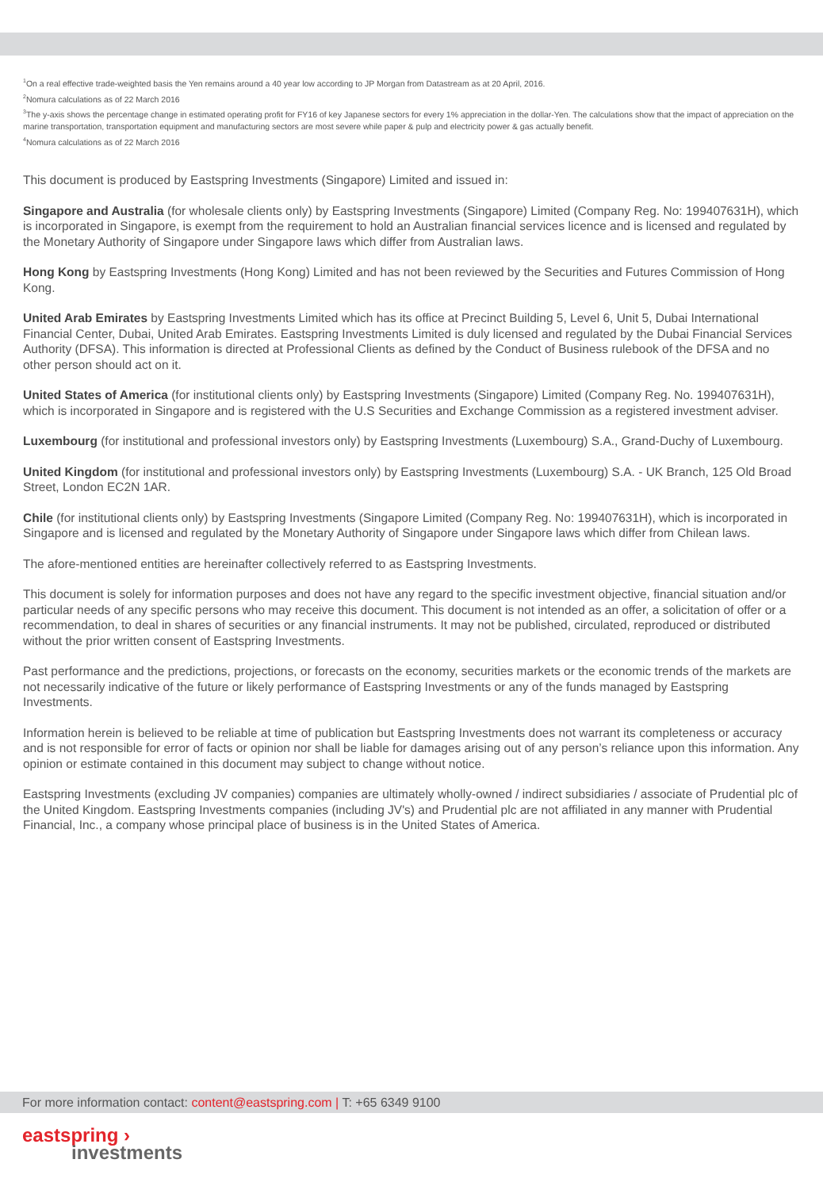<sup>1</sup> On a real effective trade-weighted basis the Yen remains around a 40 year low according to JP Morgan from Datastream as at 20 April, 2016.
<sup>2</sup> Nomura calculations as of 22 March 2016
<sup>3</sup> The y-axis shows the percentage change in estimated operating profit for FY16 of key Japanese sectors for every 1% appreciation in the dollar-Yen. The calculations show that the impact of appreciation on the marine transportation, transportation equipment and manufacturing sectors are most severe while paper & pulp and electricity power & gas actually benefit.
<sup>4</sup> Nomura calculations as of 22 March 2016
This document is produced by Eastspring Investments (Singapore) Limited and issued in:
Singapore and Australia (for wholesale clients only) by Eastspring Investments (Singapore) Limited (Company Reg. No: 199407631H), which is incorporated in Singapore, is exempt from the requirement to hold an Australian financial services licence and is licensed and regulated by the Monetary Authority of Singapore under Singapore laws which differ from Australian laws.
Hong Kong by Eastspring Investments (Hong Kong) Limited and has not been reviewed by the Securities and Futures Commission of Hong Kong.
United Arab Emirates by Eastspring Investments Limited which has its office at Precinct Building 5, Level 6, Unit 5, Dubai International Financial Center, Dubai, United Arab Emirates. Eastspring Investments Limited is duly licensed and regulated by the Dubai Financial Services Authority (DFSA). This information is directed at Professional Clients as defined by the Conduct of Business rulebook of the DFSA and no other person should act on it.
United States of America (for institutional clients only) by Eastspring Investments (Singapore) Limited (Company Reg. No. 199407631H), which is incorporated in Singapore and is registered with the U.S Securities and Exchange Commission as a registered investment adviser.
Luxembourg (for institutional and professional investors only) by Eastspring Investments (Luxembourg) S.A., Grand-Duchy of Luxembourg.
United Kingdom (for institutional and professional investors only) by Eastspring Investments (Luxembourg) S.A. - UK Branch, 125 Old Broad Street, London EC2N 1AR.
Chile (for institutional clients only) by Eastspring Investments (Singapore Limited (Company Reg. No: 199407631H), which is incorporated in Singapore and is licensed and regulated by the Monetary Authority of Singapore under Singapore laws which differ from Chilean laws.
The afore-mentioned entities are hereinafter collectively referred to as Eastspring Investments.
This document is solely for information purposes and does not have any regard to the specific investment objective, financial situation and/or particular needs of any specific persons who may receive this document. This document is not intended as an offer, a solicitation of offer or a recommendation, to deal in shares of securities or any financial instruments. It may not be published, circulated, reproduced or distributed without the prior written consent of Eastspring Investments.
Past performance and the predictions, projections, or forecasts on the economy, securities markets or the economic trends of the markets are not necessarily indicative of the future or likely performance of Eastspring Investments or any of the funds managed by Eastspring Investments.
Information herein is believed to be reliable at time of publication but Eastspring Investments does not warrant its completeness or accuracy and is not responsible for error of facts or opinion nor shall be liable for damages arising out of any person’s reliance upon this information. Any opinion or estimate contained in this document may subject to change without notice.
Eastspring Investments (excluding JV companies) companies are ultimately wholly-owned / indirect subsidiaries / associate of Prudential plc of the United Kingdom. Eastspring Investments companies (including JV's) and Prudential plc are not affiliated in any manner with Prudential Financial, Inc., a company whose principal place of business is in the United States of America.
For more information contact: content@eastspring.com | T: +65 6349 9100
eastspring ›
investments